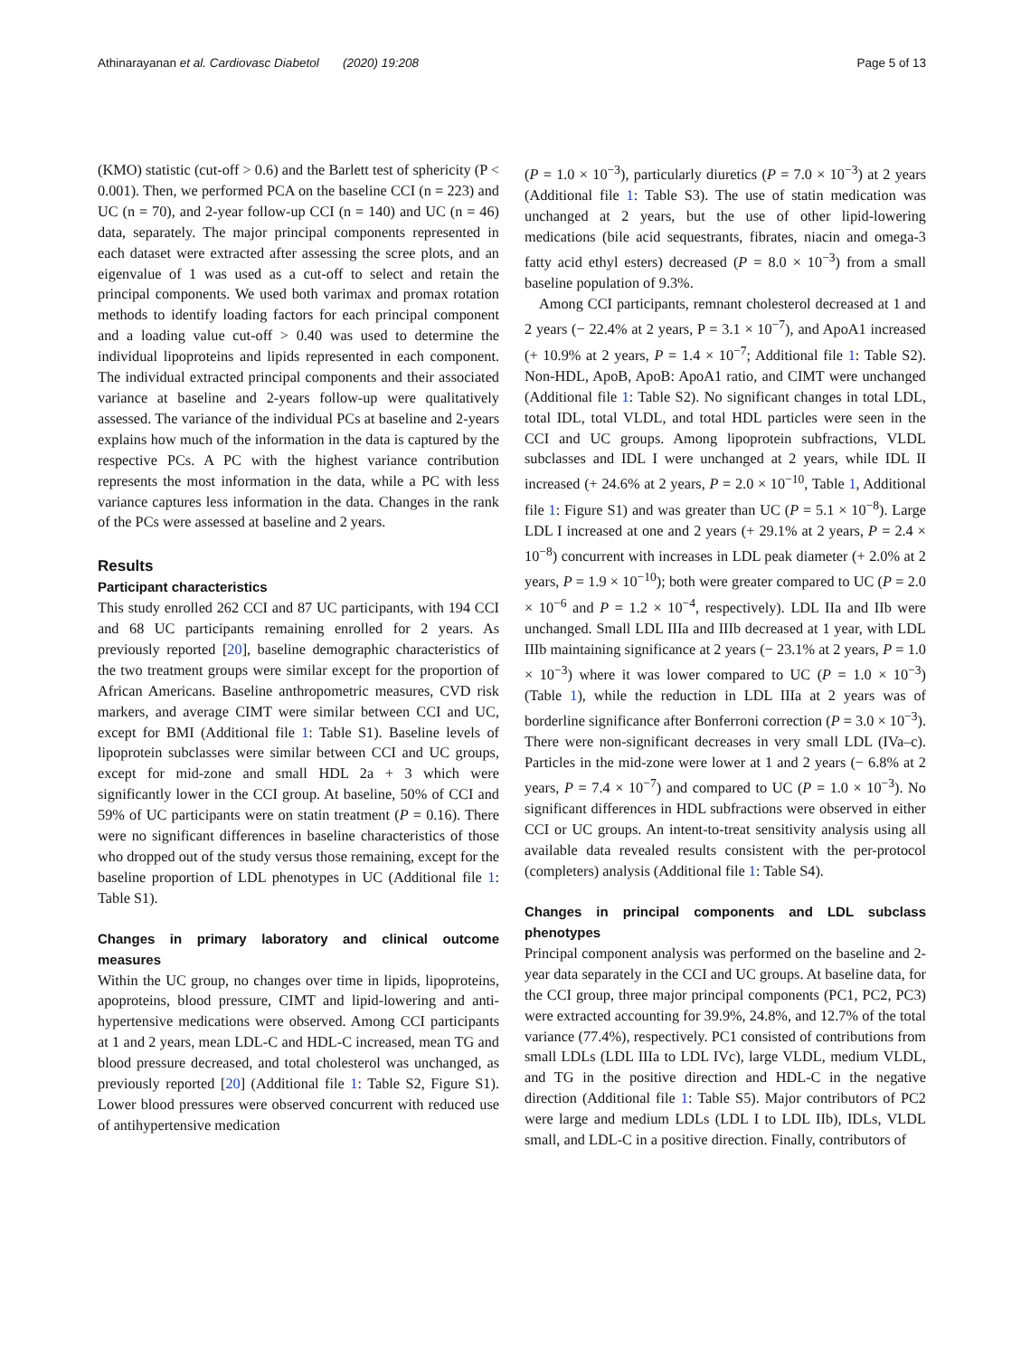Athinarayanan et al. Cardiovasc Diabetol (2020) 19:208 Page 5 of 13
(KMO) statistic (cut-off > 0.6) and the Barlett test of sphericity (P < 0.001). Then, we performed PCA on the baseline CCI (n = 223) and UC (n = 70), and 2-year follow-up CCI (n = 140) and UC (n = 46) data, separately. The major principal components represented in each dataset were extracted after assessing the scree plots, and an eigenvalue of 1 was used as a cut-off to select and retain the principal components. We used both varimax and promax rotation methods to identify loading factors for each principal component and a loading value cut-off > 0.40 was used to determine the individual lipoproteins and lipids represented in each component. The individual extracted principal components and their associated variance at baseline and 2-years follow-up were qualitatively assessed. The variance of the individual PCs at baseline and 2-years explains how much of the information in the data is captured by the respective PCs. A PC with the highest variance contribution represents the most information in the data, while a PC with less variance captures less information in the data. Changes in the rank of the PCs were assessed at baseline and 2 years.
Results
Participant characteristics
This study enrolled 262 CCI and 87 UC participants, with 194 CCI and 68 UC participants remaining enrolled for 2 years. As previously reported [20], baseline demographic characteristics of the two treatment groups were similar except for the proportion of African Americans. Baseline anthropometric measures, CVD risk markers, and average CIMT were similar between CCI and UC, except for BMI (Additional file 1: Table S1). Baseline levels of lipoprotein subclasses were similar between CCI and UC groups, except for mid-zone and small HDL 2a + 3 which were significantly lower in the CCI group. At baseline, 50% of CCI and 59% of UC participants were on statin treatment (P = 0.16). There were no significant differences in baseline characteristics of those who dropped out of the study versus those remaining, except for the baseline proportion of LDL phenotypes in UC (Additional file 1: Table S1).
Changes in primary laboratory and clinical outcome measures
Within the UC group, no changes over time in lipids, lipoproteins, apoproteins, blood pressure, CIMT and lipid-lowering and anti-hypertensive medications were observed. Among CCI participants at 1 and 2 years, mean LDL-C and HDL-C increased, mean TG and blood pressure decreased, and total cholesterol was unchanged, as previously reported [20] (Additional file 1: Table S2, Figure S1). Lower blood pressures were observed concurrent with reduced use of antihypertensive medication
(P = 1.0 × 10<sup>−3</sup>), particularly diuretics (P = 7.0 × 10<sup>−3</sup>) at 2 years (Additional file 1: Table S3). The use of statin medication was unchanged at 2 years, but the use of other lipid-lowering medications (bile acid sequestrants, fibrates, niacin and omega-3 fatty acid ethyl esters) decreased (P = 8.0 × 10<sup>−3</sup>) from a small baseline population of 9.3%.
Among CCI participants, remnant cholesterol decreased at 1 and 2 years (− 22.4% at 2 years, P = 3.1 × 10<sup>−7</sup>), and ApoA1 increased (+ 10.9% at 2 years, P = 1.4 × 10<sup>−7</sup>; Additional file 1: Table S2). Non-HDL, ApoB, ApoB: ApoA1 ratio, and CIMT were unchanged (Additional file 1: Table S2). No significant changes in total LDL, total IDL, total VLDL, and total HDL particles were seen in the CCI and UC groups. Among lipoprotein subfractions, VLDL subclasses and IDL I were unchanged at 2 years, while IDL II increased (+ 24.6% at 2 years, P = 2.0 × 10<sup>−10</sup>, Table 1, Additional file 1: Figure S1) and was greater than UC (P = 5.1 × 10<sup>−8</sup>). Large LDL I increased at one and 2 years (+ 29.1% at 2 years, P = 2.4 × 10<sup>−8</sup>) concurrent with increases in LDL peak diameter (+ 2.0% at 2 years, P = 1.9 × 10<sup>−10</sup>); both were greater compared to UC (P = 2.0 × 10<sup>−6</sup> and P = 1.2 × 10<sup>−4</sup>, respectively). LDL IIa and IIb were unchanged. Small LDL IIIa and IIIb decreased at 1 year, with LDL IIIb maintaining significance at 2 years (− 23.1% at 2 years, P = 1.0 × 10<sup>−3</sup>) where it was lower compared to UC (P = 1.0 × 10<sup>−3</sup>) (Table 1), while the reduction in LDL IIIa at 2 years was of borderline significance after Bonferroni correction (P = 3.0 × 10<sup>−3</sup>). There were non-significant decreases in very small LDL (IVa–c). Particles in the mid-zone were lower at 1 and 2 years (− 6.8% at 2 years, P = 7.4 × 10<sup>−7</sup>) and compared to UC (P = 1.0 × 10<sup>−3</sup>). No significant differences in HDL subfractions were observed in either CCI or UC groups. An intent-to-treat sensitivity analysis using all available data revealed results consistent with the per-protocol (completers) analysis (Additional file 1: Table S4).
Changes in principal components and LDL subclass phenotypes
Principal component analysis was performed on the baseline and 2-year data separately in the CCI and UC groups. At baseline data, for the CCI group, three major principal components (PC1, PC2, PC3) were extracted accounting for 39.9%, 24.8%, and 12.7% of the total variance (77.4%), respectively. PC1 consisted of contributions from small LDLs (LDL IIIa to LDL IVc), large VLDL, medium VLDL, and TG in the positive direction and HDL-C in the negative direction (Additional file 1: Table S5). Major contributors of PC2 were large and medium LDLs (LDL I to LDL IIb), IDLs, VLDL small, and LDL-C in a positive direction. Finally, contributors of